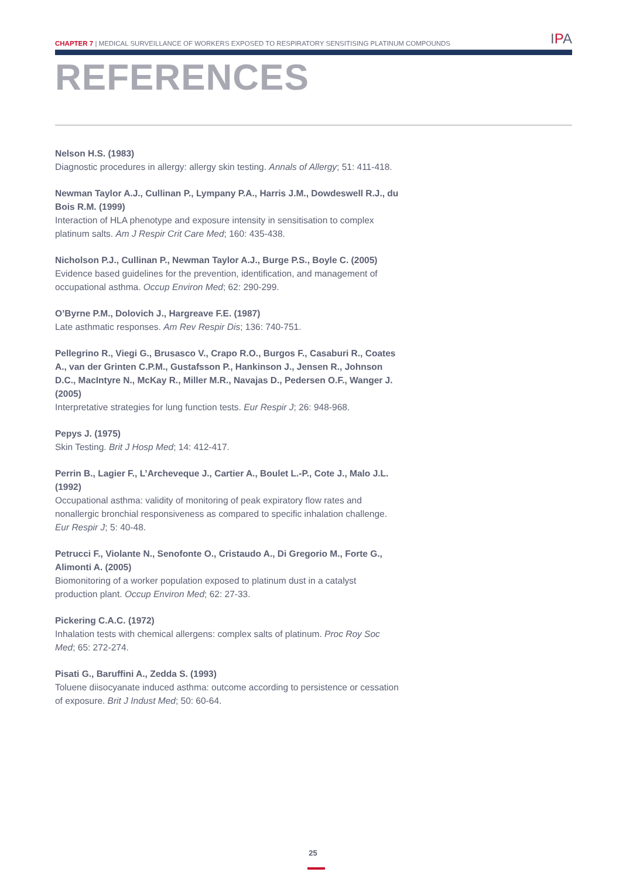CHAPTER 7 | MEDICAL SURVEILLANCE OF WORKERS EXPOSED TO RESPIRATORY SENSITISING PLATINUM COMPOUNDS
IPA
REFERENCES
Nelson H.S. (1983)
Diagnostic procedures in allergy: allergy skin testing. Annals of Allergy; 51: 411-418.
Newman Taylor A.J., Cullinan P., Lympany P.A., Harris J.M., Dowdeswell R.J., du Bois R.M. (1999)
Interaction of HLA phenotype and exposure intensity in sensitisation to complex platinum salts. Am J Respir Crit Care Med; 160: 435-438.
Nicholson P.J., Cullinan P., Newman Taylor A.J., Burge P.S., Boyle C. (2005)
Evidence based guidelines for the prevention, identification, and management of occupational asthma. Occup Environ Med; 62: 290-299.
O’Byrne P.M., Dolovich J., Hargreave F.E. (1987)
Late asthmatic responses. Am Rev Respir Dis; 136: 740-751.
Pellegrino R., Viegi G., Brusasco V., Crapo R.O., Burgos F., Casaburi R., Coates A., van der Grinten C.P.M., Gustafsson P., Hankinson J., Jensen R., Johnson D.C., MacIntyre N., McKay R., Miller M.R., Navajas D., Pedersen O.F., Wanger J. (2005)
Interpretative strategies for lung function tests. Eur Respir J; 26: 948-968.
Pepys J. (1975)
Skin Testing. Brit J Hosp Med; 14: 412-417.
Perrin B., Lagier F., L’Archeveque J., Cartier A., Boulet L.-P., Cote J., Malo J.L. (1992)
Occupational asthma: validity of monitoring of peak expiratory flow rates and nonallergic bronchial responsiveness as compared to specific inhalation challenge. Eur Respir J; 5: 40-48.
Petrucci F., Violante N., Senofonte O., Cristaudo A., Di Gregorio M., Forte G., Alimonti A. (2005)
Biomonitoring of a worker population exposed to platinum dust in a catalyst production plant. Occup Environ Med; 62: 27-33.
Pickering C.A.C. (1972)
Inhalation tests with chemical allergens: complex salts of platinum. Proc Roy Soc Med; 65: 272-274.
Pisati G., Baruffini A., Zedda S. (1993)
Toluene diisocyanate induced asthma: outcome according to persistence or cessation of exposure. Brit J Indust Med; 50: 60-64.
25